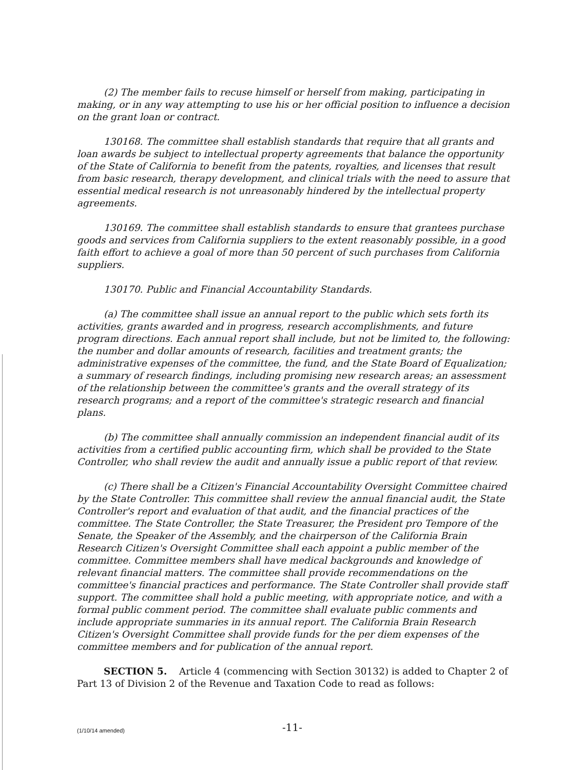(2) The member fails to recuse himself or herself from making, participating in making, or in any way attempting to use his or her official position to influence a decision on the grant loan or contract.
130168. The committee shall establish standards that require that all grants and loan awards be subject to intellectual property agreements that balance the opportunity of the State of California to benefit from the patents, royalties, and licenses that result from basic research, therapy development, and clinical trials with the need to assure that essential medical research is not unreasonably hindered by the intellectual property agreements.
130169. The committee shall establish standards to ensure that grantees purchase goods and services from California suppliers to the extent reasonably possible, in a good faith effort to achieve a goal of more than 50 percent of such purchases from California suppliers.
130170. Public and Financial Accountability Standards.
(a) The committee shall issue an annual report to the public which sets forth its activities, grants awarded and in progress, research accomplishments, and future program directions. Each annual report shall include, but not be limited to, the following: the number and dollar amounts of research, facilities and treatment grants; the administrative expenses of the committee, the fund, and the State Board of Equalization; a summary of research findings, including promising new research areas; an assessment of the relationship between the committee's grants and the overall strategy of its research programs; and a report of the committee's strategic research and financial plans.
(b) The committee shall annually commission an independent financial audit of its activities from a certified public accounting firm, which shall be provided to the State Controller, who shall review the audit and annually issue a public report of that review.
(c) There shall be a Citizen's Financial Accountability Oversight Committee chaired by the State Controller. This committee shall review the annual financial audit, the State Controller's report and evaluation of that audit, and the financial practices of the committee. The State Controller, the State Treasurer, the President pro Tempore of the Senate, the Speaker of the Assembly, and the chairperson of the California Brain Research Citizen's Oversight Committee shall each appoint a public member of the committee. Committee members shall have medical backgrounds and knowledge of relevant financial matters. The committee shall provide recommendations on the committee's financial practices and performance. The State Controller shall provide staff support. The committee shall hold a public meeting, with appropriate notice, and with a formal public comment period. The committee shall evaluate public comments and include appropriate summaries in its annual report. The California Brain Research Citizen's Oversight Committee shall provide funds for the per diem expenses of the committee members and for publication of the annual report.
SECTION 5. Article 4 (commencing with Section 30132) is added to Chapter 2 of Part 13 of Division 2 of the Revenue and Taxation Code to read as follows:
(1/10/14 amended) -11-